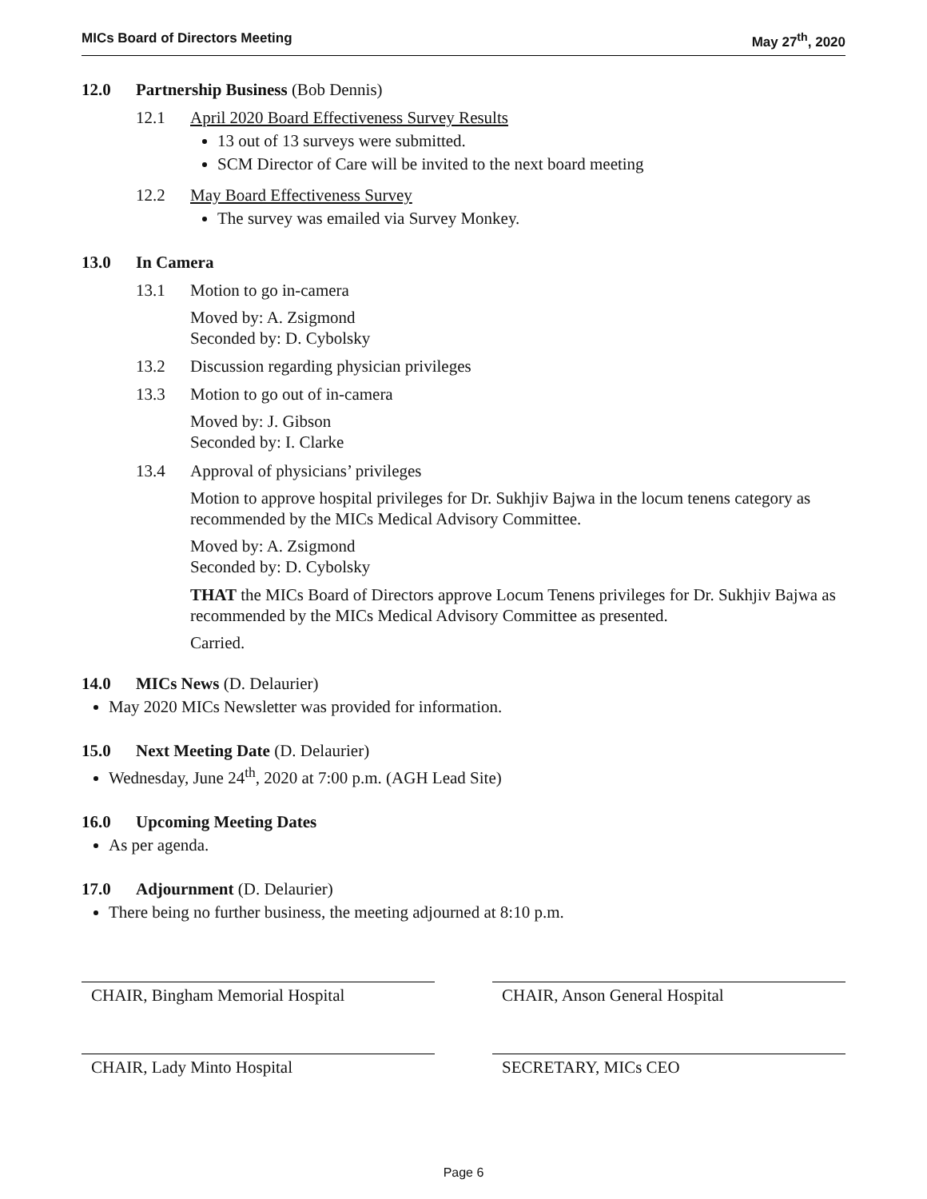MICs Board of Directors Meeting May 27<sup>th</sup>, 2020
12.0 Partnership Business (Bob Dennis)
12.1 April 2020 Board Effectiveness Survey Results
13 out of 13 surveys were submitted.
SCM Director of Care will be invited to the next board meeting
12.2 May Board Effectiveness Survey
The survey was emailed via Survey Monkey.
13.0 In Camera
13.1 Motion to go in-camera
Moved by: A. Zsigmond
Seconded by: D. Cybolsky
13.2 Discussion regarding physician privileges
13.3 Motion to go out of in-camera
Moved by: J. Gibson
Seconded by: I. Clarke
13.4 Approval of physicians’ privileges
Motion to approve hospital privileges for Dr. Sukhjiv Bajwa in the locum tenens category as recommended by the MICs Medical Advisory Committee.
Moved by: A. Zsigmond
Seconded by: D. Cybolsky
THAT the MICs Board of Directors approve Locum Tenens privileges for Dr. Sukhjiv Bajwa as recommended by the MICs Medical Advisory Committee as presented.
Carried.
14.0 MICs News (D. Delaurier)
May 2020 MICs Newsletter was provided for information.
15.0 Next Meeting Date (D. Delaurier)
Wednesday, June 24<sup>th</sup>, 2020 at 7:00 p.m. (AGH Lead Site)
16.0 Upcoming Meeting Dates
As per agenda.
17.0 Adjournment (D. Delaurier)
There being no further business, the meeting adjourned at 8:10 p.m.
CHAIR, Bingham Memorial Hospital CHAIR, Anson General Hospital
CHAIR, Lady Minto Hospital SECRETARY, MICs CEO
Page 6